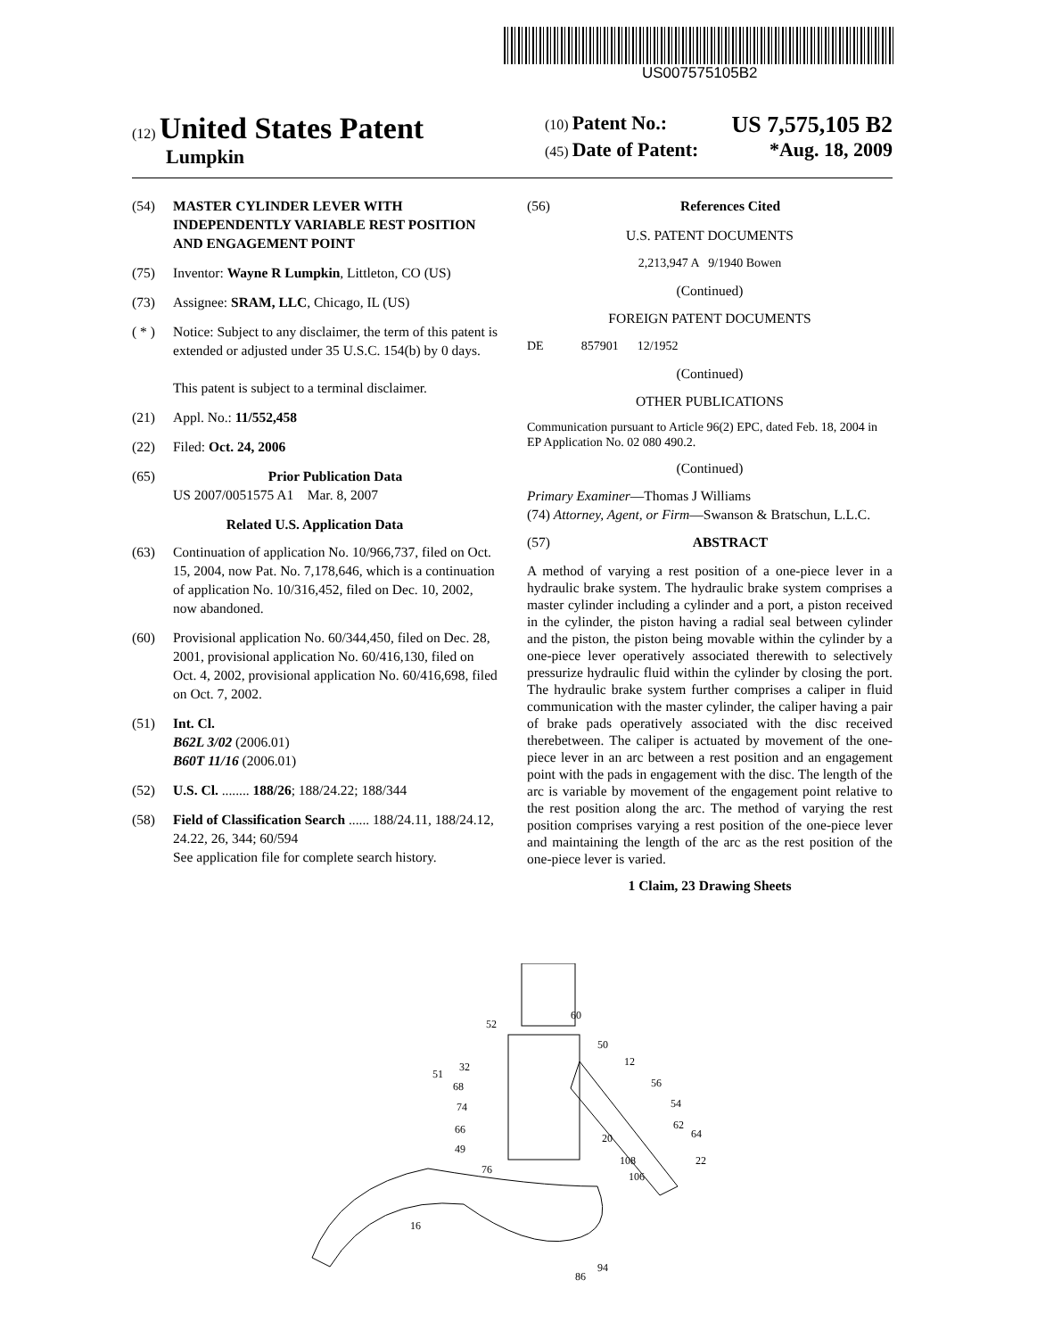US007575105B2
(12) United States Patent
Lumpkin
(10) Patent No.: US 7,575,105 B2
(45) Date of Patent: *Aug. 18, 2009
(54) MASTER CYLINDER LEVER WITH INDEPENDENTLY VARIABLE REST POSITION AND ENGAGEMENT POINT
(75) Inventor: Wayne R Lumpkin, Littleton, CO (US)
(73) Assignee: SRAM, LLC, Chicago, IL (US)
( * ) Notice: Subject to any disclaimer, the term of this patent is extended or adjusted under 35 U.S.C. 154(b) by 0 days.
This patent is subject to a terminal disclaimer.
(21) Appl. No.: 11/552,458
(22) Filed: Oct. 24, 2006
(65) Prior Publication Data
US 2007/0051575 A1 Mar. 8, 2007
Related U.S. Application Data
(63) Continuation of application No. 10/966,737, filed on Oct. 15, 2004, now Pat. No. 7,178,646, which is a continuation of application No. 10/316,452, filed on Dec. 10, 2002, now abandoned.
(60) Provisional application No. 60/344,450, filed on Dec. 28, 2001, provisional application No. 60/416,130, filed on Oct. 4, 2002, provisional application No. 60/416,698, filed on Oct. 7, 2002.
(51) Int. Cl.
B62L 3/02 (2006.01)
B60T 11/16 (2006.01)
(52) U.S. Cl. ........ 188/26; 188/24.22; 188/344
(58) Field of Classification Search ...... 188/24.11, 188/24.12, 24.22, 26, 344; 60/594
See application file for complete search history.
(56) References Cited
U.S. PATENT DOCUMENTS
2,213,947 A 9/1940 Bowen
(Continued)
FOREIGN PATENT DOCUMENTS
DE 857901 12/1952
(Continued)
OTHER PUBLICATIONS
Communication pursuant to Article 96(2) EPC, dated Feb. 18, 2004 in EP Application No. 02 080 490.2.
(Continued)
Primary Examiner—Thomas J Williams
(74) Attorney, Agent, or Firm—Swanson & Bratschun, L.L.C.
(57) ABSTRACT
A method of varying a rest position of a one-piece lever in a hydraulic brake system. The hydraulic brake system comprises a master cylinder including a cylinder and a port, a piston received in the cylinder, the piston having a radial seal between cylinder and the piston, the piston being movable within the cylinder by a one-piece lever operatively associated therewith to selectively pressurize hydraulic fluid within the cylinder by closing the port. The hydraulic brake system further comprises a caliper in fluid communication with the master cylinder, the caliper having a pair of brake pads operatively associated with the disc received therebetween. The caliper is actuated by movement of the one-piece lever in an arc between a rest position and an engagement point with the pads in engagement with the disc. The length of the arc is variable by movement of the engagement point relative to the rest position along the arc. The method of varying the rest position comprises varying a rest position of the one-piece lever and maintaining the length of the arc as the rest position of the one-piece lever is varied.
1 Claim, 23 Drawing Sheets
60
52
50
12
56
54
32
51
68
74
66
62
64
20
49
76
108
106
22
16
94
86